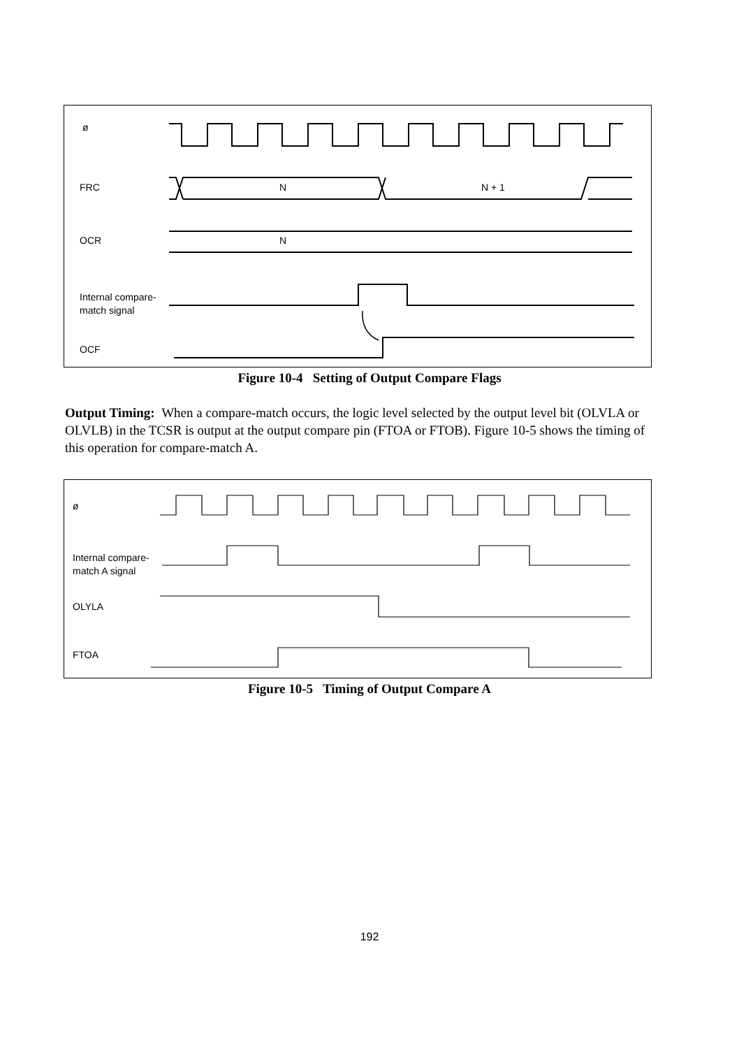ø
FRC N N + 1
OCR N
Internal compare-
match signal
OCF
Figure 10-4 Setting of Output Compare Flags
Output Timing: When a compare-match occurs, the logic level selected by the output level bit (OLVLA or OLVLB) in the TCSR is output at the output compare pin (FTOA or FTOB). Figure 10-5 shows the timing of this operation for compare-match A.
ø
Internal compare-
match A signal
OLYLA
FTOA
Figure 10-5 Timing of Output Compare A
192